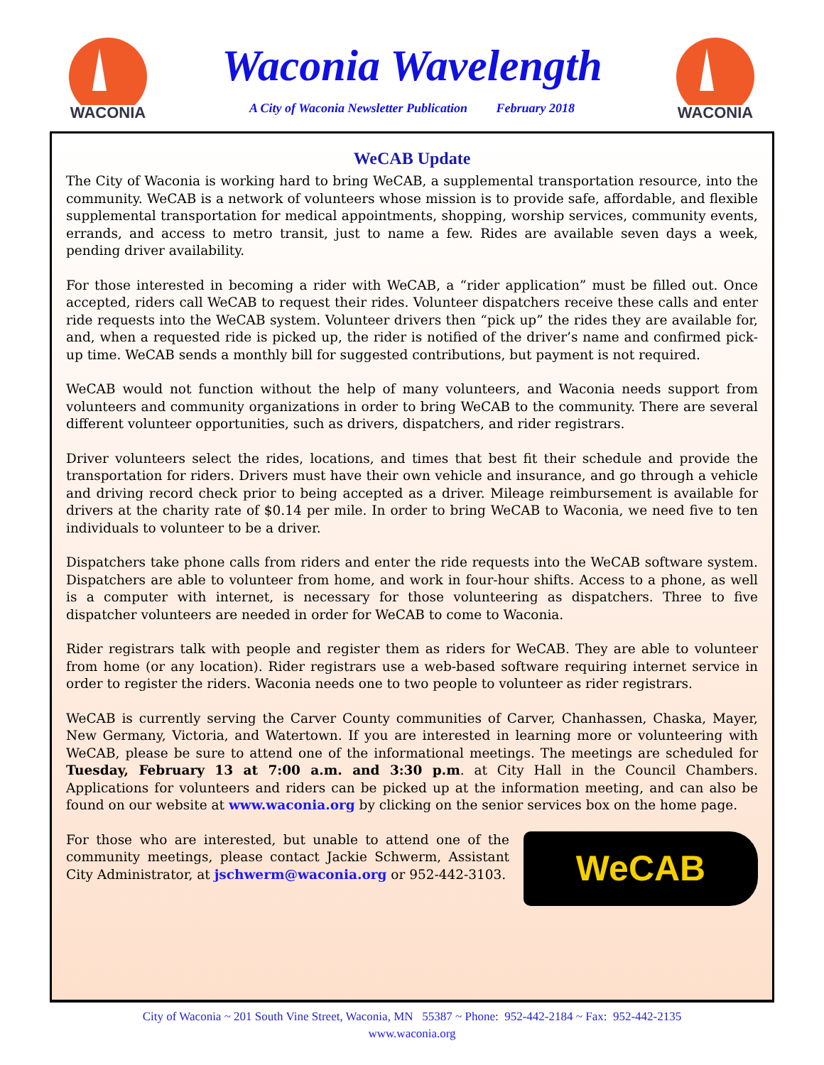WACONIA
Waconia Wavelength
A City of Waconia Newsletter Publication February 2018
WACONIA
WeCAB Update
The City of Waconia is working hard to bring WeCAB, a supplemental transportation resource, into the community. WeCAB is a network of volunteers whose mission is to provide safe, affordable, and flexible supplemental transportation for medical appointments, shopping, worship services, community events, errands, and access to metro transit, just to name a few. Rides are available seven days a week, pending driver availability.
For those interested in becoming a rider with WeCAB, a “rider application” must be filled out. Once accepted, riders call WeCAB to request their rides. Volunteer dispatchers receive these calls and enter ride requests into the WeCAB system. Volunteer drivers then “pick up” the rides they are available for, and, when a requested ride is picked up, the rider is notified of the driver’s name and confirmed pick-up time. WeCAB sends a monthly bill for suggested contributions, but payment is not required.
WeCAB would not function without the help of many volunteers, and Waconia needs support from volunteers and community organizations in order to bring WeCAB to the community. There are several different volunteer opportunities, such as drivers, dispatchers, and rider registrars.
Driver volunteers select the rides, locations, and times that best fit their schedule and provide the transportation for riders. Drivers must have their own vehicle and insurance, and go through a vehicle and driving record check prior to being accepted as a driver. Mileage reimbursement is available for drivers at the charity rate of $0.14 per mile. In order to bring WeCAB to Waconia, we need five to ten individuals to volunteer to be a driver.
Dispatchers take phone calls from riders and enter the ride requests into the WeCAB software system. Dispatchers are able to volunteer from home, and work in four-hour shifts. Access to a phone, as well is a computer with internet, is necessary for those volunteering as dispatchers. Three to five dispatcher volunteers are needed in order for WeCAB to come to Waconia.
Rider registrars talk with people and register them as riders for WeCAB. They are able to volunteer from home (or any location). Rider registrars use a web-based software requiring internet service in order to register the riders. Waconia needs one to two people to volunteer as rider registrars.
WeCAB is currently serving the Carver County communities of Carver, Chanhassen, Chaska, Mayer, New Germany, Victoria, and Watertown. If you are interested in learning more or volunteering with WeCAB, please be sure to attend one of the informational meetings. The meetings are scheduled for Tuesday, February 13 at 7:00 a.m. and 3:30 p.m. at City Hall in the Council Chambers. Applications for volunteers and riders can be picked up at the information meeting, and can also be found on our website at www.waconia.org by clicking on the senior services box on the home page.
For those who are interested, but unable to attend one of the community meetings, please contact Jackie Schwerm, Assistant City Administrator, at jschwerm@waconia.org or 952-442-3103.
WeCAB
City of Waconia ~ 201 South Vine Street, Waconia, MN 55387 ~ Phone: 952-442-2184 ~ Fax: 952-442-2135
www.waconia.org